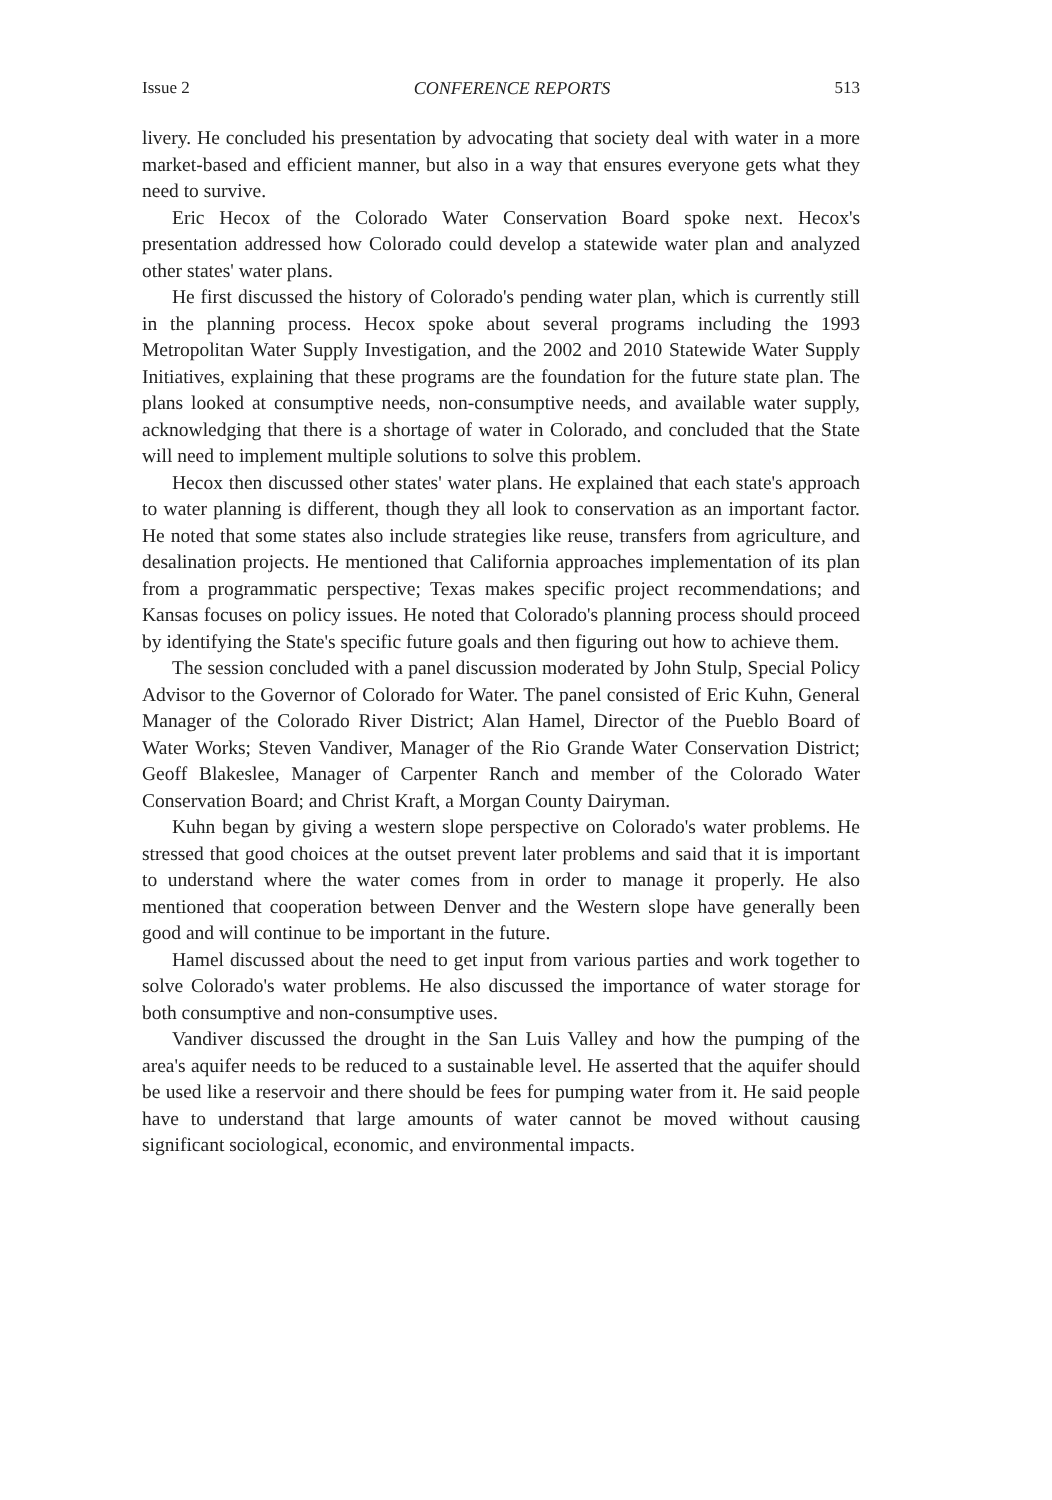Issue 2 CONFERENCE REPORTS 513
livery. He concluded his presentation by advocating that society deal with water in a more market-based and efficient manner, but also in a way that ensures everyone gets what they need to survive.
Eric Hecox of the Colorado Water Conservation Board spoke next. Hecox's presentation addressed how Colorado could develop a statewide water plan and analyzed other states' water plans.
He first discussed the history of Colorado's pending water plan, which is currently still in the planning process. Hecox spoke about several programs including the 1993 Metropolitan Water Supply Investigation, and the 2002 and 2010 Statewide Water Supply Initiatives, explaining that these programs are the foundation for the future state plan. The plans looked at consumptive needs, non-consumptive needs, and available water supply, acknowledging that there is a shortage of water in Colorado, and concluded that the State will need to implement multiple solutions to solve this problem.
Hecox then discussed other states' water plans. He explained that each state's approach to water planning is different, though they all look to conservation as an important factor. He noted that some states also include strategies like reuse, transfers from agriculture, and desalination projects. He mentioned that California approaches implementation of its plan from a programmatic perspective; Texas makes specific project recommendations; and Kansas focuses on policy issues. He noted that Colorado's planning process should proceed by identifying the State's specific future goals and then figuring out how to achieve them.
The session concluded with a panel discussion moderated by John Stulp, Special Policy Advisor to the Governor of Colorado for Water. The panel consisted of Eric Kuhn, General Manager of the Colorado River District; Alan Hamel, Director of the Pueblo Board of Water Works; Steven Vandiver, Manager of the Rio Grande Water Conservation District; Geoff Blakeslee, Manager of Carpenter Ranch and member of the Colorado Water Conservation Board; and Christ Kraft, a Morgan County Dairyman.
Kuhn began by giving a western slope perspective on Colorado's water problems. He stressed that good choices at the outset prevent later problems and said that it is important to understand where the water comes from in order to manage it properly. He also mentioned that cooperation between Denver and the Western slope have generally been good and will continue to be important in the future.
Hamel discussed about the need to get input from various parties and work together to solve Colorado's water problems. He also discussed the importance of water storage for both consumptive and non-consumptive uses.
Vandiver discussed the drought in the San Luis Valley and how the pumping of the area's aquifer needs to be reduced to a sustainable level. He asserted that the aquifer should be used like a reservoir and there should be fees for pumping water from it. He said people have to understand that large amounts of water cannot be moved without causing significant sociological, economic, and environmental impacts.